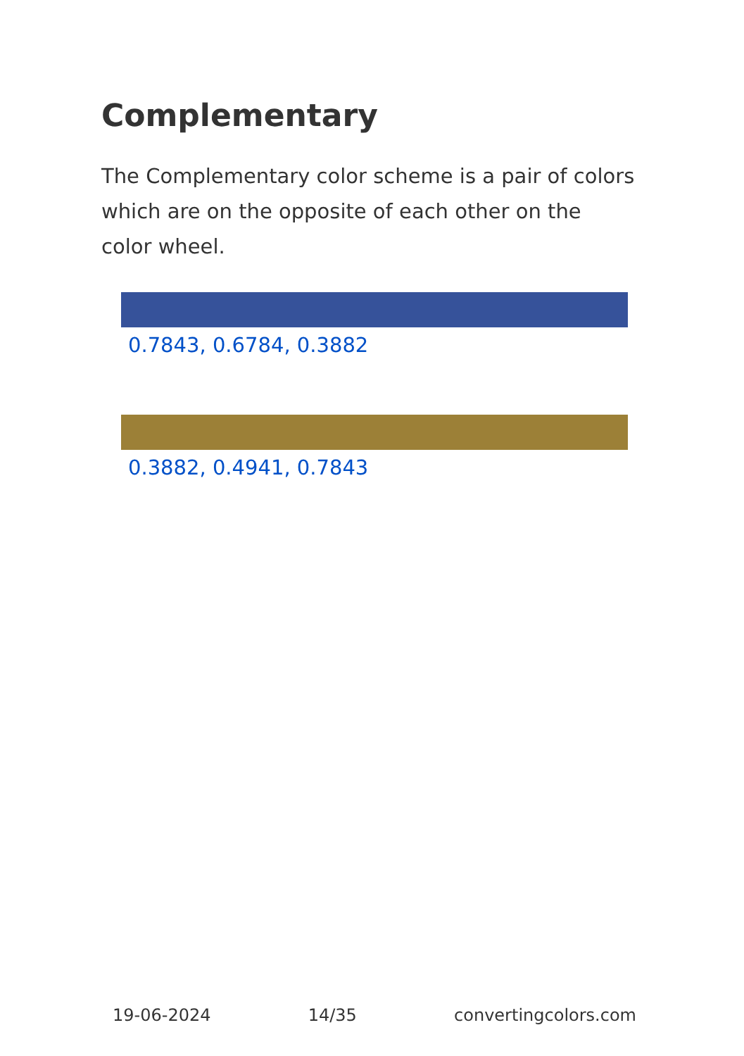Complementary
The Complementary color scheme is a pair of colors which are on the opposite of each other on the color wheel.
0.7843, 0.6784, 0.3882
0.3882, 0.4941, 0.7843
19-06-2024 14/35 convertingcolors.com